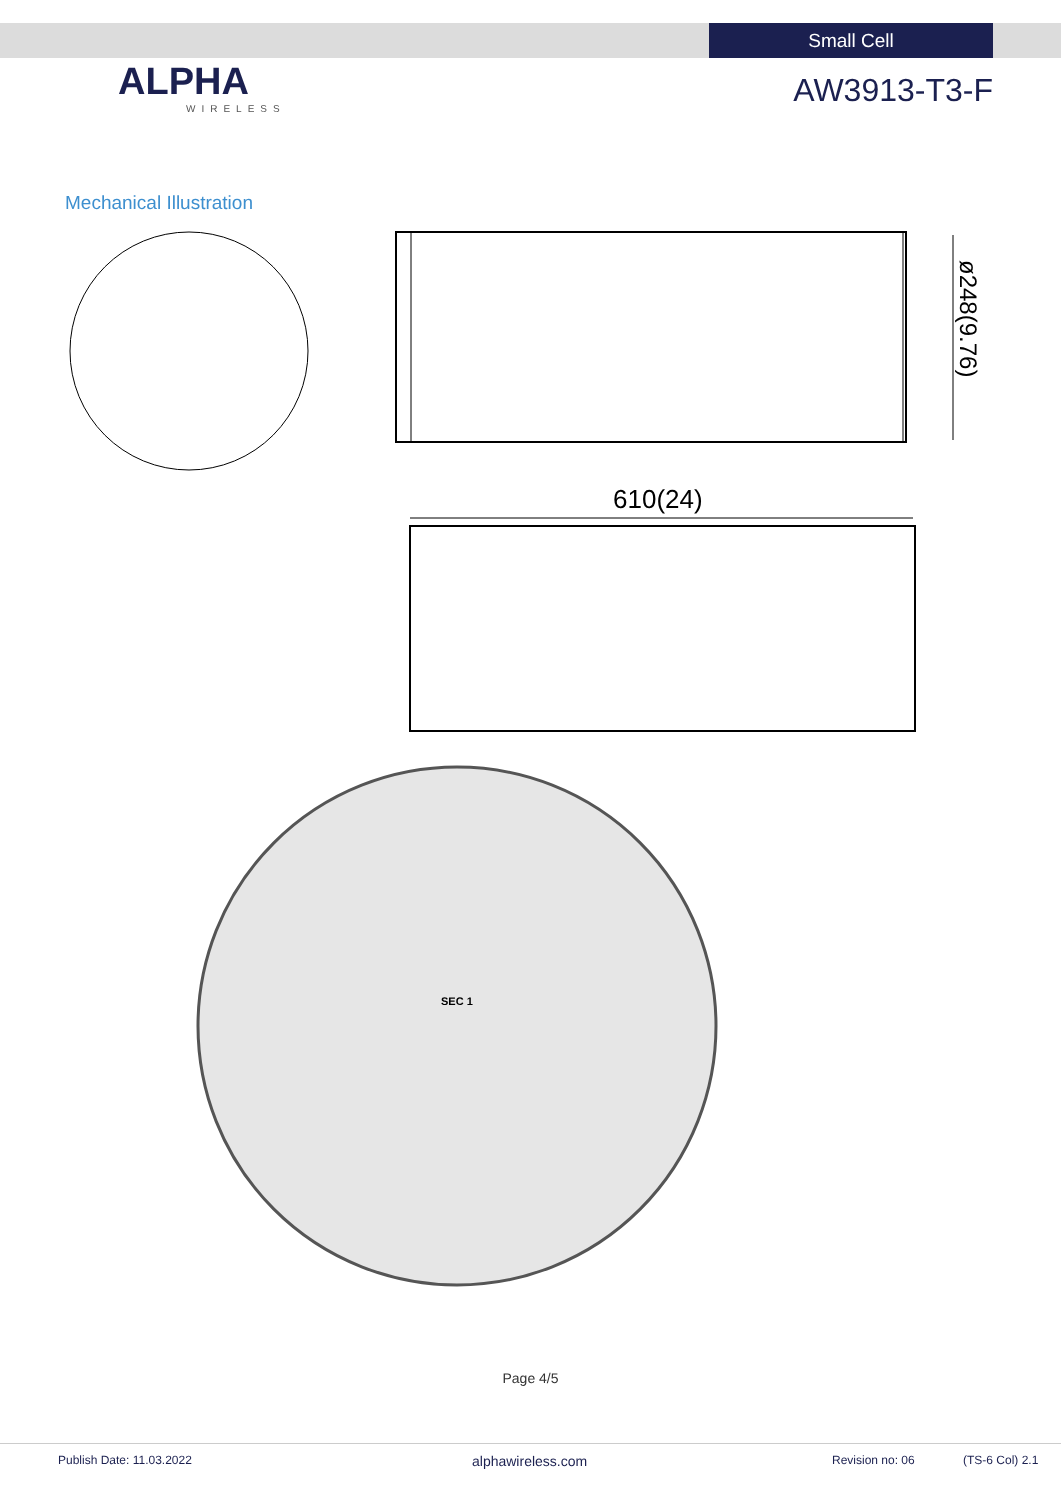Small Cell
ALPHA
WIRELESS
AW3913-T3-F
Mechanical Illustration
ø248(9.76)
610(24)
SEC 1
Page 4/5
Publish Date: 11.03.2022 alphawireless.com Revision no: 06 (TS-6 Col) 2.1